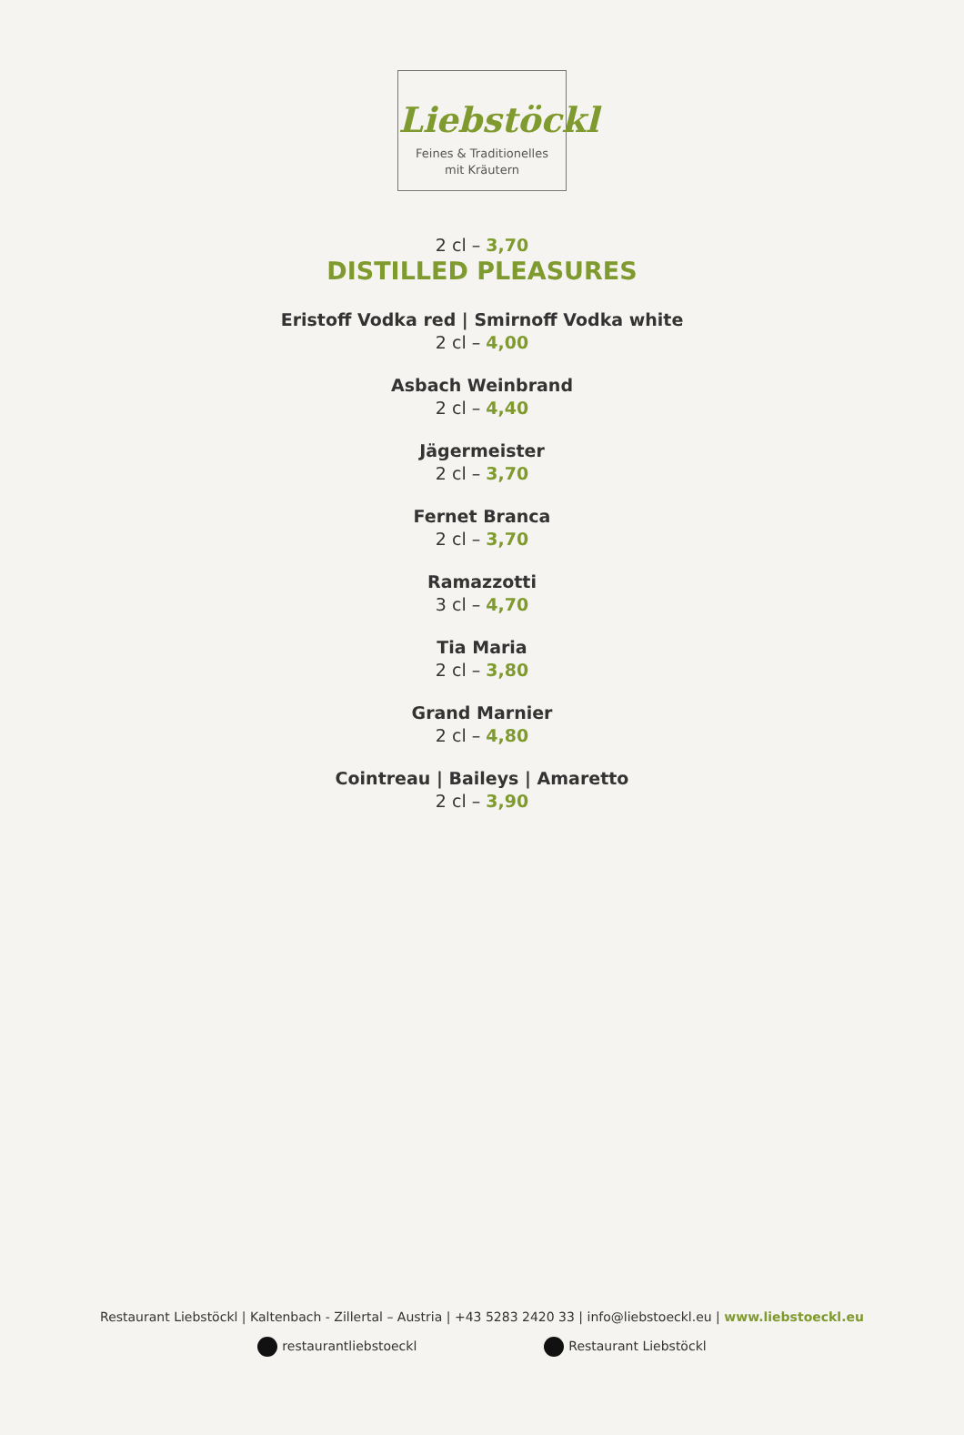Liebstöckl
Feines & Traditionelles
mit Kräutern
2 cl – 3,70
DISTILLED PLEASURES
Eristoff Vodka red | Smirnoff Vodka white
2 cl – 4,00
Asbach Weinbrand
2 cl – 4,40
Jägermeister
2 cl – 3,70
Fernet Branca
2 cl – 3,70
Ramazzotti
3 cl – 4,70
Tia Maria
2 cl – 3,80
Grand Marnier
2 cl – 4,80
Cointreau | Baileys | Amaretto
2 cl – 3,90
Restaurant Liebstöckl | Kaltenbach - Zillertal – Austria | +43 5283 2420 33 | info@liebstoeckl.eu | www.liebstoeckl.eu
restaurantliebstoeckl Restaurant Liebstöckl